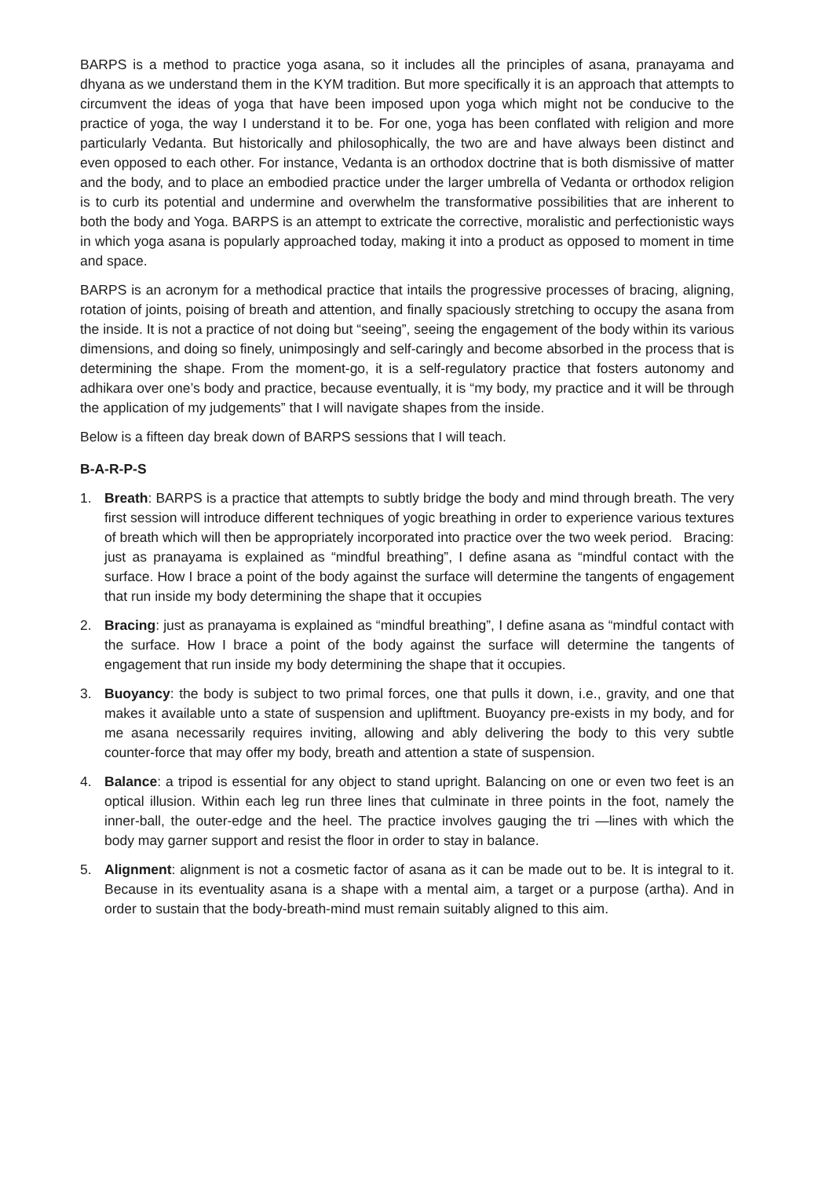BARPS is a method to practice yoga asana, so it includes all the principles of asana, pranayama and dhyana as we understand them in the KYM tradition. But more specifically it is an approach that attempts to circumvent the ideas of yoga that have been imposed upon yoga which might not be conducive to the practice of yoga, the way I understand it to be. For one, yoga has been conflated with religion and more particularly Vedanta. But historically and philosophically, the two are and have always been distinct and even opposed to each other. For instance, Vedanta is an orthodox doctrine that is both dismissive of matter and the body, and to place an embodied practice under the larger umbrella of Vedanta or orthodox religion is to curb its potential and undermine and overwhelm the transformative possibilities that are inherent to both the body and Yoga. BARPS is an attempt to extricate the corrective, moralistic and perfectionistic ways in which yoga asana is popularly approached today, making it into a product as opposed to moment in time and space.
BARPS is an acronym for a methodical practice that intails the progressive processes of bracing, aligning, rotation of joints, poising of breath and attention, and finally spaciously stretching to occupy the asana from the inside. It is not a practice of not doing but “seeing”, seeing the engagement of the body within its various dimensions, and doing so finely, unimposingly and self-caringly and become absorbed in the process that is determining the shape. From the moment-go, it is a self-regulatory practice that fosters autonomy and adhikara over one’s body and practice, because eventually, it is “my body, my practice and it will be through the application of my judgements” that I will navigate shapes from the inside.
Below is a fifteen day break down of BARPS sessions that I will teach.
B-A-R-P-S
1. Breath: BARPS is a practice that attempts to subtly bridge the body and mind through breath. The very first session will introduce different techniques of yogic breathing in order to experience various textures of breath which will then be appropriately incorporated into practice over the two week period. Bracing: just as pranayama is explained as “mindful breathing”, I define asana as “mindful contact with the surface. How I brace a point of the body against the surface will determine the tangents of engagement that run inside my body determining the shape that it occupies
2. Bracing: just as pranayama is explained as “mindful breathing”, I define asana as “mindful contact with the surface. How I brace a point of the body against the surface will determine the tangents of engagement that run inside my body determining the shape that it occupies.
3. Buoyancy: the body is subject to two primal forces, one that pulls it down, i.e., gravity, and one that makes it available unto a state of suspension and upliftment. Buoyancy pre-exists in my body, and for me asana necessarily requires inviting, allowing and ably delivering the body to this very subtle counter-force that may offer my body, breath and attention a state of suspension.
4. Balance: a tripod is essential for any object to stand upright. Balancing on one or even two feet is an optical illusion. Within each leg run three lines that culminate in three points in the foot, namely the inner-ball, the outer-edge and the heel. The practice involves gauging the tri —lines with which the body may garner support and resist the floor in order to stay in balance.
5. Alignment: alignment is not a cosmetic factor of asana as it can be made out to be. It is integral to it. Because in its eventuality asana is a shape with a mental aim, a target or a purpose (artha). And in order to sustain that the body-breath-mind must remain suitably aligned to this aim.